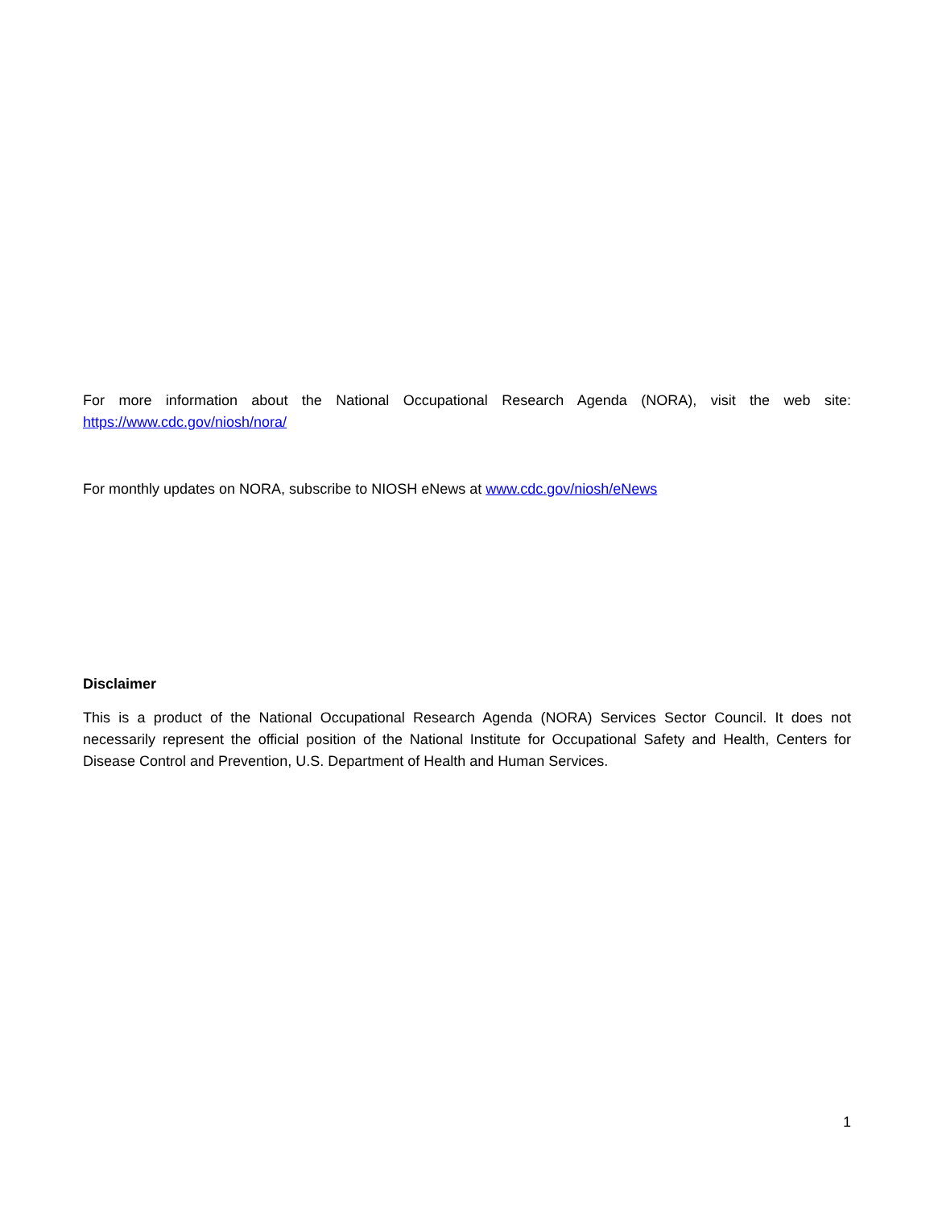For more information about the National Occupational Research Agenda (NORA), visit the web site: https://www.cdc.gov/niosh/nora/
For monthly updates on NORA, subscribe to NIOSH eNews at www.cdc.gov/niosh/eNews
Disclaimer
This is a product of the National Occupational Research Agenda (NORA) Services Sector Council. It does not necessarily represent the official position of the National Institute for Occupational Safety and Health, Centers for Disease Control and Prevention, U.S. Department of Health and Human Services.
1